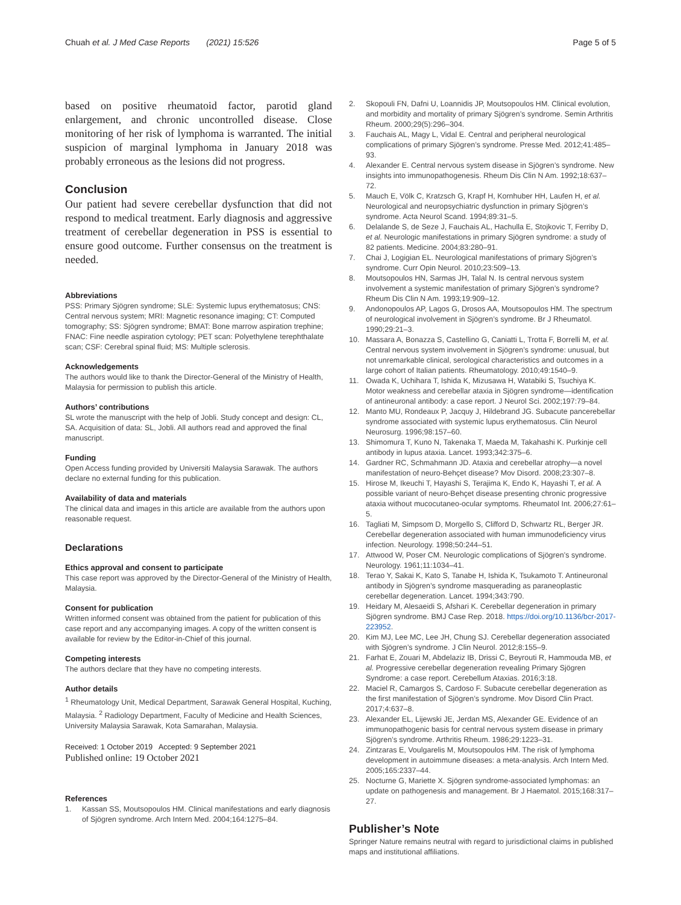Chuah et al. J Med Case Reports (2021) 15:526 Page 5 of 5
based on positive rheumatoid factor, parotid gland enlargement, and chronic uncontrolled disease. Close monitoring of her risk of lymphoma is warranted. The initial suspicion of marginal lymphoma in January 2018 was probably erroneous as the lesions did not progress.
Conclusion
Our patient had severe cerebellar dysfunction that did not respond to medical treatment. Early diagnosis and aggressive treatment of cerebellar degeneration in PSS is essential to ensure good outcome. Further consensus on the treatment is needed.
Abbreviations
PSS: Primary Sjögren syndrome; SLE: Systemic lupus erythematosus; CNS: Central nervous system; MRI: Magnetic resonance imaging; CT: Computed tomography; SS: Sjögren syndrome; BMAT: Bone marrow aspiration trephine; FNAC: Fine needle aspiration cytology; PET scan: Polyethylene terephthalate scan; CSF: Cerebral spinal fluid; MS: Multiple sclerosis.
Acknowledgements
The authors would like to thank the Director-General of the Ministry of Health, Malaysia for permission to publish this article.
Authors’ contributions
SL wrote the manuscript with the help of Jobli. Study concept and design: CL, SA. Acquisition of data: SL, Jobli. All authors read and approved the final manuscript.
Funding
Open Access funding provided by Universiti Malaysia Sarawak. The authors declare no external funding for this publication.
Availability of data and materials
The clinical data and images in this article are available from the authors upon reasonable request.
Declarations
Ethics approval and consent to participate
This case report was approved by the Director-General of the Ministry of Health, Malaysia.
Consent for publication
Written informed consent was obtained from the patient for publication of this case report and any accompanying images. A copy of the written consent is available for review by the Editor-in-Chief of this journal.
Competing interests
The authors declare that they have no competing interests.
Author details
<sup>1</sup> Rheumatology Unit, Medical Department, Sarawak General Hospital, Kuching, Malaysia. <sup>2</sup> Radiology Department, Faculty of Medicine and Health Sciences, University Malaysia Sarawak, Kota Samarahan, Malaysia.
Received: 1 October 2019 Accepted: 9 September 2021
Published online: 19 October 2021
References
1. Kassan SS, Moutsopoulos HM. Clinical manifestations and early diagnosis of Sjögren syndrome. Arch Intern Med. 2004;164:1275–84.
2. Skopouli FN, Dafni U, Loannidis JP, Moutsopoulos HM. Clinical evolution, and morbidity and mortality of primary Sjögren’s syndrome. Semin Arthritis Rheum. 2000;29(5):296–304.
3. Fauchais AL, Magy L, Vidal E. Central and peripheral neurological complications of primary Sjögren’s syndrome. Presse Med. 2012;41:485–93.
4. Alexander E. Central nervous system disease in Sjögren’s syndrome. New insights into immunopathogenesis. Rheum Dis Clin N Am. 1992;18:637–72.
5. Mauch E, Völk C, Kratzsch G, Krapf H, Kornhuber HH, Laufen H, et al. Neurological and neuropsychiatric dysfunction in primary Sjögren’s syndrome. Acta Neurol Scand. 1994;89:31–5.
6. Delalande S, de Seze J, Fauchais AL, Hachulla E, Stojkovic T, Ferriby D, et al. Neurologic manifestations in primary Sjögren syndrome: a study of 82 patients. Medicine. 2004;83:280–91.
7. Chai J, Logigian EL. Neurological manifestations of primary Sjögren’s syndrome. Curr Opin Neurol. 2010;23:509–13.
8. Moutsopoulos HN, Sarmas JH, Talal N. Is central nervous system involvement a systemic manifestation of primary Sjögren’s syndrome? Rheum Dis Clin N Am. 1993;19:909–12.
9. Andonopoulos AP, Lagos G, Drosos AA, Moutsopoulos HM. The spectrum of neurological involvement in Sjögren’s syndrome. Br J Rheumatol. 1990;29:21–3.
10. Massara A, Bonazza S, Castellino G, Caniatti L, Trotta F, Borrelli M, et al. Central nervous system involvement in Sjögren’s syndrome: unusual, but not unremarkable clinical, serological characteristics and outcomes in a large cohort of Italian patients. Rheumatology. 2010;49:1540–9.
11. Owada K, Uchihara T, Ishida K, Mizusawa H, Watabiki S, Tsuchiya K. Motor weakness and cerebellar ataxia in Sjögren syndrome—identification of antineuronal antibody: a case report. J Neurol Sci. 2002;197:79–84.
12. Manto MU, Rondeaux P, Jacquy J, Hildebrand JG. Subacute pancerebellar syndrome associated with systemic lupus erythematosus. Clin Neurol Neurosurg. 1996;98:157–60.
13. Shimomura T, Kuno N, Takenaka T, Maeda M, Takahashi K. Purkinje cell antibody in lupus ataxia. Lancet. 1993;342:375–6.
14. Gardner RC, Schmahmann JD. Ataxia and cerebellar atrophy—a novel manifestation of neuro-Behçet disease? Mov Disord. 2008;23:307–8.
15. Hirose M, Ikeuchi T, Hayashi S, Terajima K, Endo K, Hayashi T, et al. A possible variant of neuro-Behçet disease presenting chronic progressive ataxia without mucocutaneo-ocular symptoms. Rheumatol Int. 2006;27:61–5.
16. Tagliati M, Simpsom D, Morgello S, Clifford D, Schwartz RL, Berger JR. Cerebellar degeneration associated with human immunodeficiency virus infection. Neurology. 1998;50:244–51.
17. Attwood W, Poser CM. Neurologic complications of Sjögren’s syndrome. Neurology. 1961;11:1034–41.
18. Terao Y, Sakai K, Kato S, Tanabe H, Ishida K, Tsukamoto T. Antineuronal antibody in Sjögren’s syndrome masquerading as paraneoplastic cerebellar degeneration. Lancet. 1994;343:790.
19. Heidary M, Alesaeidi S, Afshari K. Cerebellar degeneration in primary Sjögren syndrome. BMJ Case Rep. 2018. https://doi.org/10.1136/bcr-2017-223952.
20. Kim MJ, Lee MC, Lee JH, Chung SJ. Cerebellar degeneration associated with Sjögren’s syndrome. J Clin Neurol. 2012;8:155–9.
21. Farhat E, Zouari M, Abdelaziz IB, Drissi C, Beyrouti R, Hammouda MB, et al. Progressive cerebellar degeneration revealing Primary Sjögren Syndrome: a case report. Cerebellum Ataxias. 2016;3:18.
22. Maciel R, Camargos S, Cardoso F. Subacute cerebellar degeneration as the first manifestation of Sjögren’s syndrome. Mov Disord Clin Pract. 2017;4:637–8.
23. Alexander EL, Lijewski JE, Jerdan MS, Alexander GE. Evidence of an immunopathogenic basis for central nervous system disease in primary Sjögren’s syndrome. Arthritis Rheum. 1986;29:1223–31.
24. Zintzaras E, Voulgarelis M, Moutsopoulos HM. The risk of lymphoma development in autoimmune diseases: a meta-analysis. Arch Intern Med. 2005;165:2337–44.
25. Nocturne G, Mariette X. Sjögren syndrome-associated lymphomas: an update on pathogenesis and management. Br J Haematol. 2015;168:317–27.
Publisher’s Note
Springer Nature remains neutral with regard to jurisdictional claims in published maps and institutional affiliations.